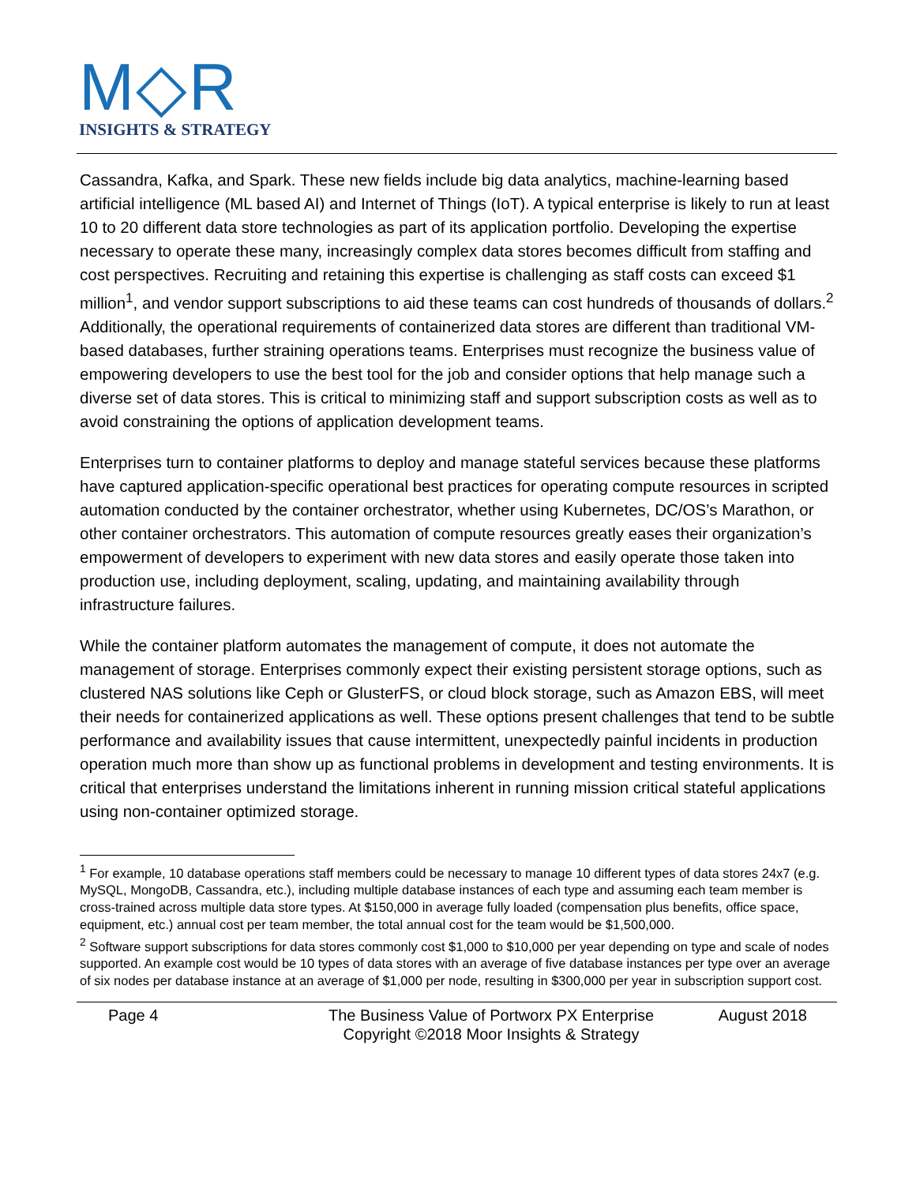M◇R
INSIGHTS & STRATEGY
Cassandra, Kafka, and Spark. These new fields include big data analytics, machine-learning based artificial intelligence (ML based AI) and Internet of Things (IoT). A typical enterprise is likely to run at least 10 to 20 different data store technologies as part of its application portfolio. Developing the expertise necessary to operate these many, increasingly complex data stores becomes difficult from staffing and cost perspectives. Recruiting and retaining this expertise is challenging as staff costs can exceed $1 million<sup>1</sup>, and vendor support subscriptions to aid these teams can cost hundreds of thousands of dollars.<sup>2</sup> Additionally, the operational requirements of containerized data stores are different than traditional VM-based databases, further straining operations teams. Enterprises must recognize the business value of empowering developers to use the best tool for the job and consider options that help manage such a diverse set of data stores. This is critical to minimizing staff and support subscription costs as well as to avoid constraining the options of application development teams.
Enterprises turn to container platforms to deploy and manage stateful services because these platforms have captured application-specific operational best practices for operating compute resources in scripted automation conducted by the container orchestrator, whether using Kubernetes, DC/OS’s Marathon, or other container orchestrators. This automation of compute resources greatly eases their organization’s empowerment of developers to experiment with new data stores and easily operate those taken into production use, including deployment, scaling, updating, and maintaining availability through infrastructure failures.
While the container platform automates the management of compute, it does not automate the management of storage. Enterprises commonly expect their existing persistent storage options, such as clustered NAS solutions like Ceph or GlusterFS, or cloud block storage, such as Amazon EBS, will meet their needs for containerized applications as well. These options present challenges that tend to be subtle performance and availability issues that cause intermittent, unexpectedly painful incidents in production operation much more than show up as functional problems in development and testing environments. It is critical that enterprises understand the limitations inherent in running mission critical stateful applications using non-container optimized storage.
<sup>1</sup> For example, 10 database operations staff members could be necessary to manage 10 different types of data stores 24x7 (e.g. MySQL, MongoDB, Cassandra, etc.), including multiple database instances of each type and assuming each team member is cross-trained across multiple data store types. At $150,000 in average fully loaded (compensation plus benefits, office space, equipment, etc.) annual cost per team member, the total annual cost for the team would be $1,500,000.
<sup>2</sup> Software support subscriptions for data stores commonly cost $1,000 to $10,000 per year depending on type and scale of nodes supported. An example cost would be 10 types of data stores with an average of five database instances per type over an average of six nodes per database instance at an average of $1,000 per node, resulting in $300,000 per year in subscription support cost.
Page 4 The Business Value of Portworx PX Enterprise
Copyright ©2018 Moor Insights & Strategy
August 2018